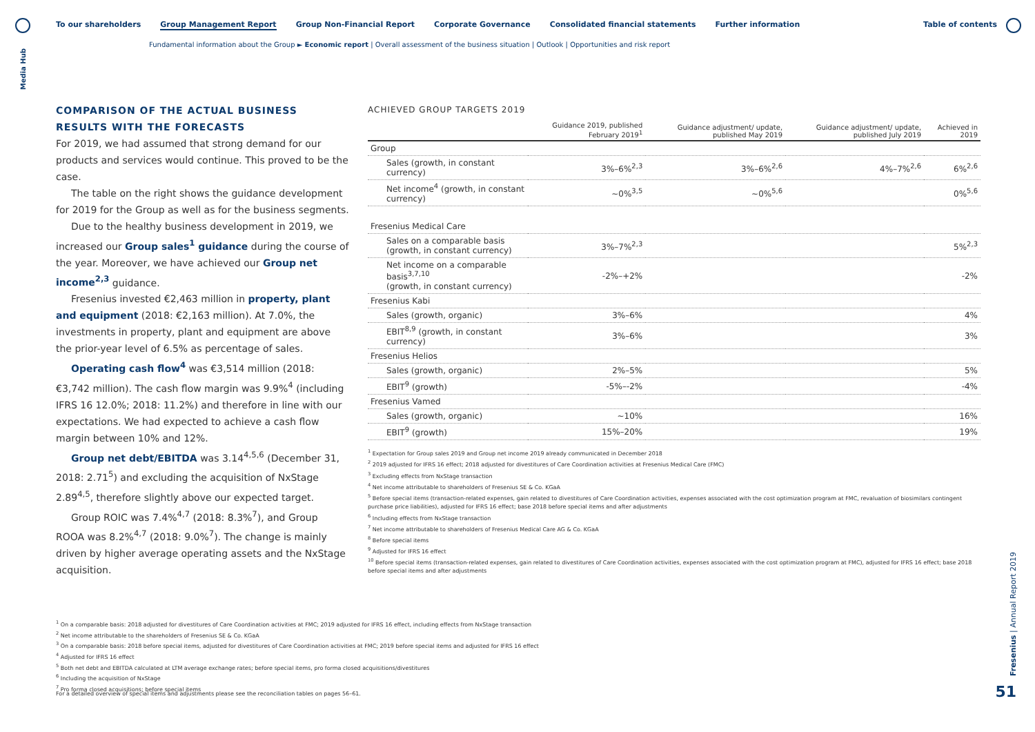Media Hub
To our shareholders Group Management Report Group Non-Financial Report Corporate Governance Consolidated financial statements Further information
Table of contents
Fundamental information about the Group ► Economic report | Overall assessment of the business situation | Outlook | Opportunities and risk report
COMPARISON OF THE ACTUAL BUSINESS RESULTS WITH THE FORECASTS
For 2019, we had assumed that strong demand for our products and services would continue. This proved to be the case.
The table on the right shows the guidance development for 2019 for the Group as well as for the business segments.
Due to the healthy business development in 2019, we increased our Group sales<sup>1</sup> guidance during the course of the year. Moreover, we have achieved our Group net income<sup>2,3</sup> guidance.
Fresenius invested €2,463 million in property, plant and equipment (2018: €2,163 million). At 7.0%, the investments in property, plant and equipment are above the prior-year level of 6.5% as percentage of sales.
Operating cash flow<sup>4</sup> was €3,514 million (2018: €3,742 million). The cash flow margin was 9.9%<sup>4</sup> (including IFRS 16 12.0%; 2018: 11.2%) and therefore in line with our expectations. We had expected to achieve a cash flow margin between 10% and 12%.
Group net debt/EBITDA was 3.14<sup>4,5,6</sup> (December 31, 2018: 2.71<sup>5</sup>) and excluding the acquisition of NxStage 2.89<sup>4,5</sup>, therefore slightly above our expected target.
Group ROIC was 7.4%<sup>4,7</sup> (2018: 8.3%<sup>7</sup>), and Group ROOA was 8.2%<sup>4,7</sup> (2018: 9.0%<sup>7</sup>). The change is mainly driven by higher average operating assets and the NxStage acquisition.
ACHIEVED GROUP TARGETS 2019
| | Guidance 2019, published February 2019<sup>1</sup> | Guidance adjustment/ update, published May 2019 | Guidance adjustment/ update, published July 2019 | Achieved in 2019 |
| --- | --- | --- | --- | --- |
| Group | | | | |
| Sales (growth, in constant currency) | 3%–6%<sup>2,3</sup> | 3%–6%<sup>2,6</sup> | 4%–7%<sup>2,6</sup> | 6%<sup>2,6</sup> |
| Net income<sup>4</sup> (growth, in constant currency) | ~0%<sup>3,5</sup> | ~0%<sup>5,6</sup> | | 0%<sup>5,6</sup> |
| Fresenius Medical Care | | | | |
| Sales on a comparable basis (growth, in constant currency) | 3%–7%<sup>2,3</sup> | | | 5%<sup>2,3</sup> |
| Net income on a comparable basis<sup>3,7,10</sup> (growth, in constant currency) | -2%–+2% | | | -2% |
| Fresenius Kabi | | | | |
| Sales (growth, organic) | 3%–6% | | | 4% |
| EBIT<sup>8,9</sup> (growth, in constant currency) | 3%–6% | | | 3% |
| Fresenius Helios | | | | |
| Sales (growth, organic) | 2%–5% | | | 5% |
| EBIT<sup>9</sup> (growth) | -5%–-2% | | | -4% |
| Fresenius Vamed | | | | |
| Sales (growth, organic) | ~10% | | | 16% |
| EBIT<sup>9</sup> (growth) | 15%–20% | | | 19% |
<sup>1</sup> Expectation for Group sales 2019 and Group net income 2019 already communicated in December 2018
<sup>2</sup> 2019 adjusted for IFRS 16 effect; 2018 adjusted for divestitures of Care Coordination activities at Fresenius Medical Care (FMC)
<sup>3</sup> Excluding effects from NxStage transaction
<sup>4</sup> Net income attributable to shareholders of Fresenius SE & Co. KGaA
<sup>5</sup> Before special items (transaction-related expenses, gain related to divestitures of Care Coordination activities, expenses associated with the cost optimization program at FMC, revaluation of biosimilars contingent purchase price liabilities), adjusted for IFRS 16 effect; base 2018 before special items and after adjustments
<sup>6</sup> Including effects from NxStage transaction
<sup>7</sup> Net income attributable to shareholders of Fresenius Medical Care AG & Co. KGaA
<sup>8</sup> Before special items
<sup>9</sup> Adjusted for IFRS 16 effect
<sup>10</sup> Before special items (transaction-related expenses, gain related to divestitures of Care Coordination activities, expenses associated with the cost optimization program at FMC), adjusted for IFRS 16 effect; base 2018 before special items and after adjustments
<sup>1</sup> On a comparable basis: 2018 adjusted for divestitures of Care Coordination activities at FMC; 2019 adjusted for IFRS 16 effect, including effects from NxStage transaction
<sup>2</sup> Net income attributable to the shareholders of Fresenius SE & Co. KGaA
<sup>3</sup> On a comparable basis: 2018 before special items, adjusted for divestitures of Care Coordination activities at FMC; 2019 before special items and adjusted for IFRS 16 effect
<sup>4</sup> Adjusted for IFRS 16 effect
<sup>5</sup> Both net debt and EBITDA calculated at LTM average exchange rates; before special items, pro forma closed acquisitions/divestitures
<sup>6</sup> Including the acquisition of NxStage
<sup>7</sup> Pro forma closed acquisitions; before special items
For a detailed overview of special items and adjustments please see the reconciliation tables on pages 56–61.
Fresenius | Annual Report 2019
51